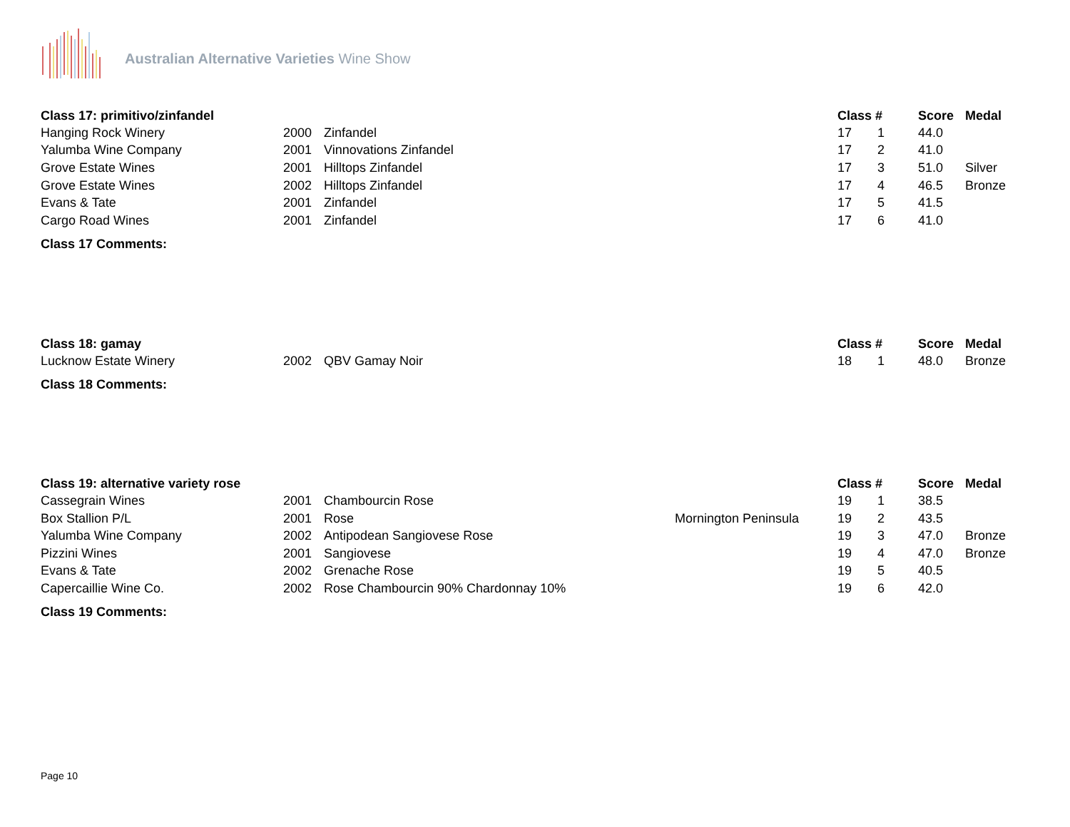Australian Alternative Varieties Wine Show
| Class 17: primitivo/zinfandel | | | | Class # | | Score | Medal |
| --- | --- | --- | --- | --- | --- | --- | --- |
| Hanging Rock Winery | 2000 | Zinfandel | | 17 | 1 | 44.0 | |
| Yalumba Wine Company | 2001 | Vinnovations Zinfandel | | 17 | 2 | 41.0 | |
| Grove Estate Wines | 2001 | Hilltops Zinfandel | | 17 | 3 | 51.0 | Silver |
| Grove Estate Wines | 2002 | Hilltops Zinfandel | | 17 | 4 | 46.5 | Bronze |
| Evans & Tate | 2001 | Zinfandel | | 17 | 5 | 41.5 | |
| Cargo Road Wines | 2001 | Zinfandel | | 17 | 6 | 41.0 | |
Class 17 Comments:
| Class 18: gamay | | | | Class # | | Score | Medal |
| --- | --- | --- | --- | --- | --- | --- | --- |
| Lucknow Estate Winery | 2002 | QBV Gamay Noir | | 18 | 1 | 48.0 | Bronze |
Class 18 Comments:
| Class 19: alternative variety rose | | | | Class # | | Score | Medal |
| --- | --- | --- | --- | --- | --- | --- | --- |
| Cassegrain Wines | 2001 | Chambourcin Rose | | 19 | 1 | 38.5 | |
| Box Stallion P/L | 2001 | Rose | Mornington Peninsula | 19 | 2 | 43.5 | |
| Yalumba Wine Company | 2002 | Antipodean Sangiovese Rose | | 19 | 3 | 47.0 | Bronze |
| Pizzini Wines | 2001 | Sangiovese | | 19 | 4 | 47.0 | Bronze |
| Evans & Tate | 2002 | Grenache Rose | | 19 | 5 | 40.5 | |
| Capercaillie Wine Co. | 2002 | Rose Chambourcin 90% Chardonnay 10% | | 19 | 6 | 42.0 | |
Class 19 Comments:
Page 10